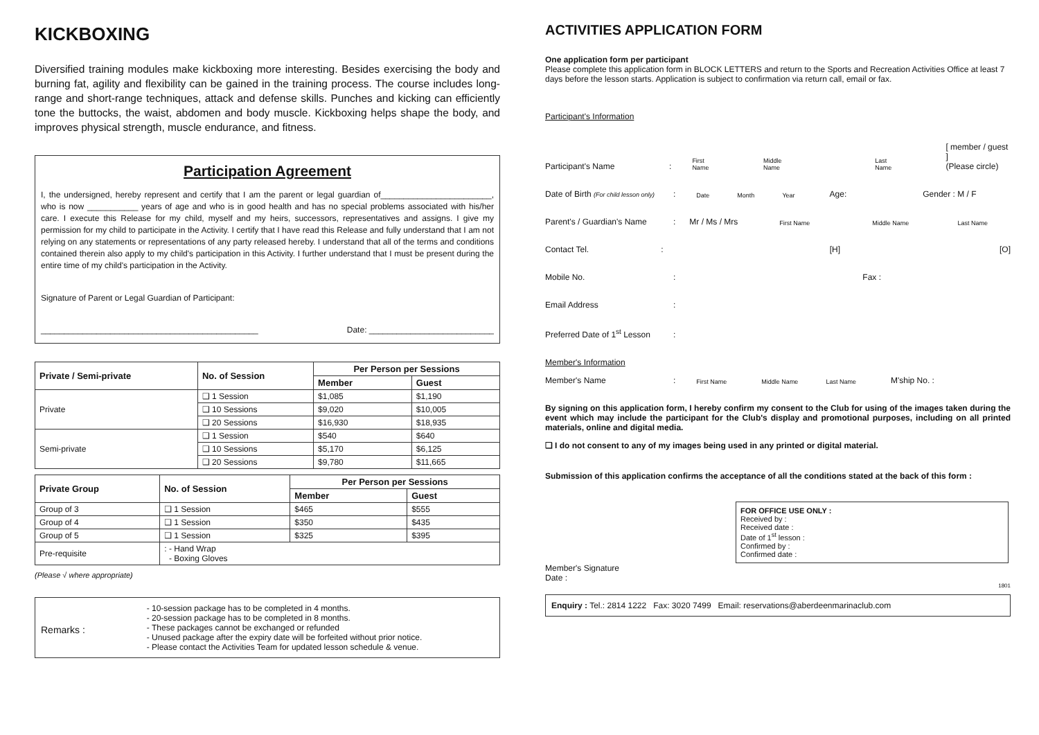KICKBOXING
Diversified training modules make kickboxing more interesting. Besides exercising the body and burning fat, agility and flexibility can be gained in the training process. The course includes long-range and short-range techniques, attack and defense skills. Punches and kicking can efficiently tone the buttocks, the waist, abdomen and body muscle. Kickboxing helps shape the body, and improves physical strength, muscle endurance, and fitness.
Participation Agreement
I, the undersigned, hereby represent and certify that I am the parent or legal guardian of________________________, who is now ___________ years of age and who is in good health and has no special problems associated with his/her care. I execute this Release for my child, myself and my heirs, successors, representatives and assigns. I give my permission for my child to participate in the Activity. I certify that I have read this Release and fully understand that I am not relying on any statements or representations of any party released hereby. I understand that all of the terms and conditions contained therein also apply to my child's participation in this Activity. I further understand that I must be present during the entire time of my child's participation in the Activity.
Signature of Parent or Legal Guardian of Participant:
_______________________________________________ Date: ___________________________
| Private / Semi-private | No. of Session | Per Person per Sessions | |
| --- | --- | --- | --- |
| | | Member | Guest |
| Private | ❑ 1 Session | $1,085 | $1,190 |
| | ❑ 10 Sessions | $9,020 | $10,005 |
| | ❑ 20 Sessions | $16,930 | $18,935 |
| Semi-private | ❑ 1 Session | $540 | $640 |
| | ❑ 10 Sessions | $5,170 | $6,125 |
| | ❑ 20 Sessions | $9,780 | $11,665 |
| Private Group | No. of Session | Per Person per Sessions | |
| --- | --- | --- | --- |
| | | Member | Guest |
| Group of 3 | ❑ 1 Session | $465 | $555 |
| Group of 4 | ❑ 1 Session | $350 | $435 |
| Group of 5 | ❑ 1 Session | $325 | $395 |
| Pre-requisite | : - Hand Wrap - Boxing Gloves | | |
(Please √ where appropriate)
Remarks :
10-session package has to be completed in 4 months.
20-session package has to be completed in 8 months.
These packages cannot be exchanged or refunded
Unused package after the expiry date will be forfeited without prior notice.
Please contact the Activities Team for updated lesson schedule & venue.
ACTIVITIES APPLICATION FORM
One application form per participant
Please complete this application form in BLOCK LETTERS and return to the Sports and Recreation Activities Office at least 7 days before the lesson starts. Application is subject to confirmation via return call, email or fax.
Participant's Information
Participant's Name: First Name Middle Name Last Name [ member / guest ]
(Please circle)
Date of Birth (For child lesson only): Date Month Year Age: Gender : M / F
Parent's / Guardian's Name: Mr / Ms / Mrs First Name Middle Name Last Name
Contact Tel.: [H] [O]
Mobile No.: Fax :
Email Address:
Preferred Date of 1<sup>st</sup> Lesson:
Member's Information
Member's Name: First Name Middle Name Last Name M'ship No. :
By signing on this application form, I hereby confirm my consent to the Club for using of the images taken during the event which may include the participant for the Club's display and promotional purposes, including on all printed materials, online and digital media.
❑ I do not consent to any of my images being used in any printed or digital material.
Submission of this application confirms the acceptance of all the conditions stated at the back of this form :
FOR OFFICE USE ONLY :
Received by :
Received date :
Date of 1<sup>st</sup> lesson :
Confirmed by :
Confirmed date :
Member's Signature
Date :
1801
Enquiry : Tel.: 2814 1222 Fax: 3020 7499 Email: reservations@aberdeenmarinaclub.com